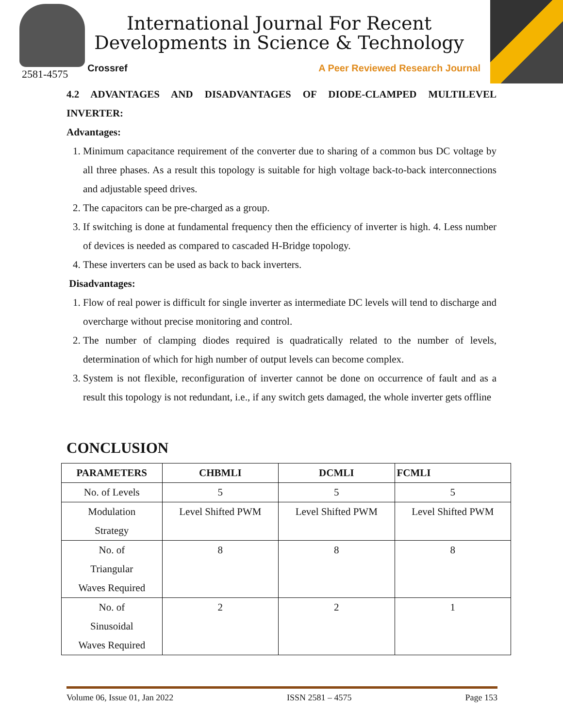2581-4575
International Journal For Recent
Developments in Science & Technology
Crossref A Peer Reviewed Research Journal
4.2 ADVANTAGES AND DISADVANTAGES OF DIODE-CLAMPED MULTILEVEL INVERTER:
Advantages:
1. Minimum capacitance requirement of the converter due to sharing of a common bus DC voltage by all three phases. As a result this topology is suitable for high voltage back-to-back interconnections and adjustable speed drives.
2. The capacitors can be pre-charged as a group.
3. If switching is done at fundamental frequency then the efficiency of inverter is high. 4. Less number of devices is needed as compared to cascaded H-Bridge topology.
4. These inverters can be used as back to back inverters.
Disadvantages:
1. Flow of real power is difficult for single inverter as intermediate DC levels will tend to discharge and overcharge without precise monitoring and control.
2. The number of clamping diodes required is quadratically related to the number of levels, determination of which for high number of output levels can become complex.
3. System is not flexible, reconfiguration of inverter cannot be done on occurrence of fault and as a result this topology is not redundant, i.e., if any switch gets damaged, the whole inverter gets offline
CONCLUSION
| PARAMETERS | CHBMLI | DCMLI | FCMLI |
| --- | --- | --- | --- |
| No. of Levels | 5 | 5 | 5 |
| Modulation Strategy | Level Shifted PWM | Level Shifted PWM | Level Shifted PWM |
| No. of Triangular Waves Required | 8 | 8 | 8 |
| No. of Sinusoidal Waves Required | 2 | 2 | 1 |
Volume 06, Issue 01, Jan 2022 ISSN 2581 – 4575 Page 153